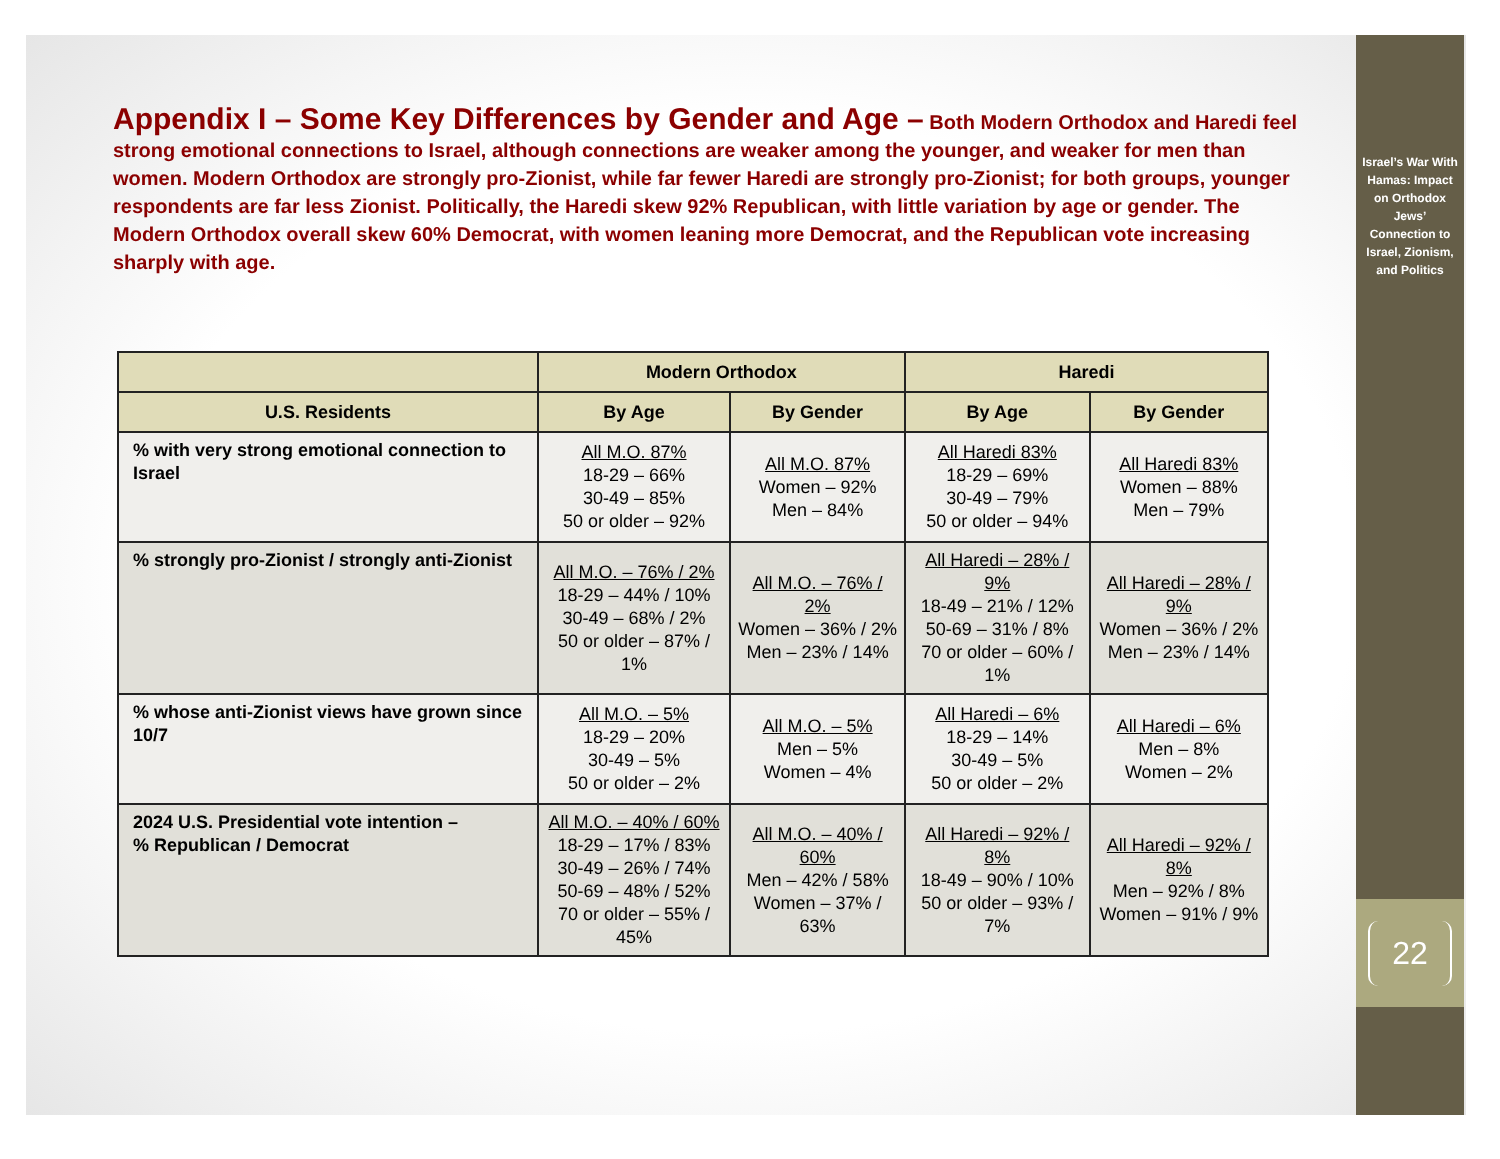Appendix I – Some Key Differences by Gender and Age – Both Modern Orthodox and Haredi feel strong emotional connections to Israel, although connections are weaker among the younger, and weaker for men than women. Modern Orthodox are strongly pro-Zionist, while far fewer Haredi are strongly pro-Zionist; for both groups, younger respondents are far less Zionist. Politically, the Haredi skew 92% Republican, with little variation by age or gender. The Modern Orthodox overall skew 60% Democrat, with women leaning more Democrat, and the Republican vote increasing sharply with age.
| | Modern Orthodox | | Haredi | |
| --- | --- | --- | --- | --- |
| U.S. Residents | By Age | By Gender | By Age | By Gender |
| % with very strong emotional connection to Israel | All M.O. 87% 18-29 – 66% 30-49 – 85% 50 or older – 92% | All M.O. 87% Women – 92% Men – 84% | All Haredi 83% 18-29 – 69% 30-49 – 79% 50 or older – 94% | All Haredi 83% Women – 88% Men – 79% |
| % strongly pro-Zionist / strongly anti-Zionist | All M.O. – 76% / 2% 18-29 – 44% / 10% 30-49 – 68% / 2% 50 or older – 87% / 1% | All M.O. – 76% / 2% Women – 36% / 2% Men – 23% / 14% | All Haredi – 28% / 9% 18-49 – 21% / 12% 50-69 – 31% / 8% 70 or older – 60% / 1% | All Haredi – 28% / 9% Women – 36% / 2% Men – 23% / 14% |
| % whose anti-Zionist views have grown since 10/7 | All M.O. – 5% 18-29 – 20% 30-49 – 5% 50 or older – 2% | All M.O. – 5% Men – 5% Women – 4% | All Haredi – 6% 18-29 – 14% 30-49 – 5% 50 or older – 2% | All Haredi – 6% Men – 8% Women – 2% |
| 2024 U.S. Presidential vote intention – % Republican / Democrat | All M.O. – 40% / 60% 18-29 – 17% / 83% 30-49 – 26% / 74% 50-69 – 48% / 52% 70 or older – 55% / 45% | All M.O. – 40% / 60% Men – 42% / 58% Women – 37% / 63% | All Haredi – 92% / 8% 18-49 – 90% / 10% 50 or older – 93% / 7% | All Haredi – 92% / 8% Men – 92% / 8% Women – 91% / 9% |
Israel’s War With Hamas: Impact on Orthodox Jews’ Connection to Israel, Zionism, and Politics
22